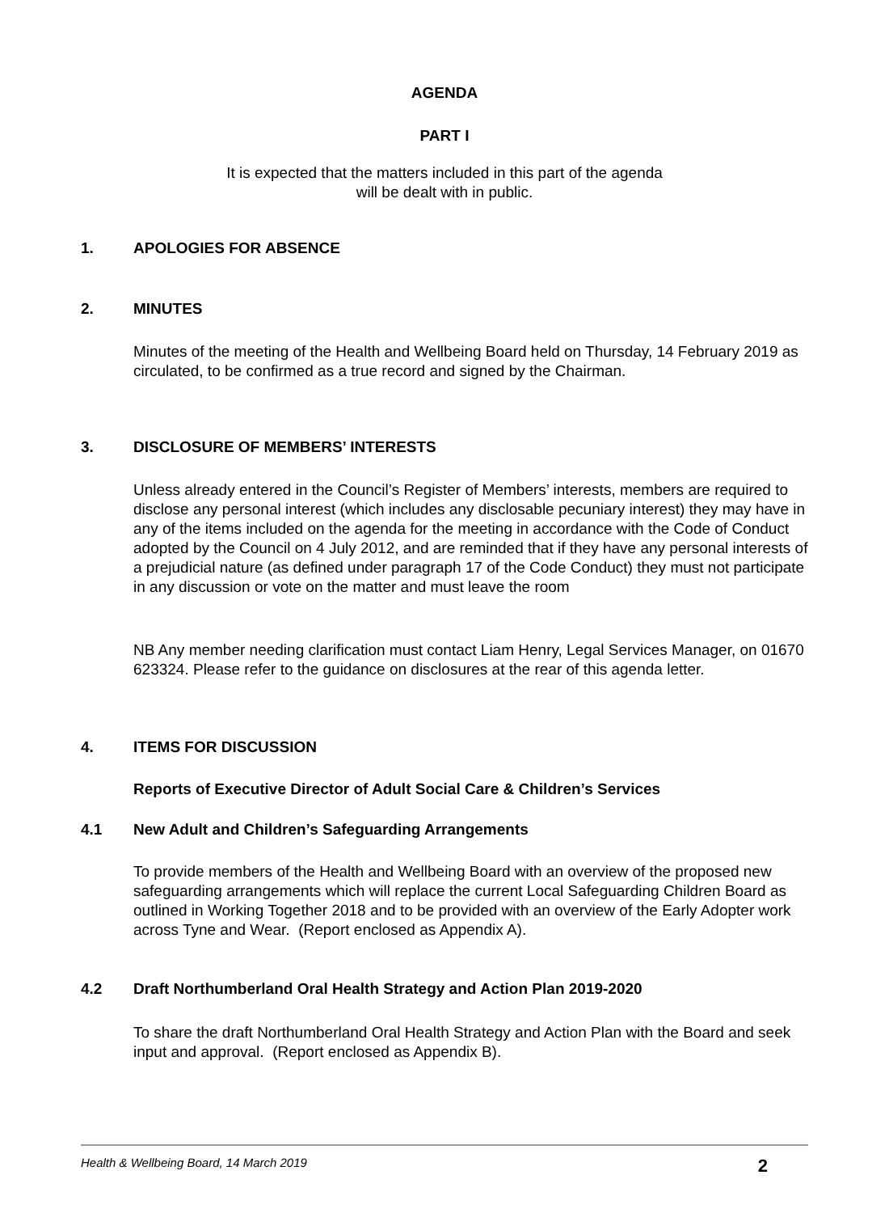AGENDA
PART I
It is expected that the matters included in this part of the agenda
will be dealt with in public.
1. APOLOGIES FOR ABSENCE
2. MINUTES
Minutes of the meeting of the Health and Wellbeing Board held on Thursday, 14 February 2019 as circulated, to be confirmed as a true record and signed by the Chairman.
3. DISCLOSURE OF MEMBERS’ INTERESTS
Unless already entered in the Council’s Register of Members’ interests, members are required to disclose any personal interest (which includes any disclosable pecuniary interest) they may have in any of the items included on the agenda for the meeting in accordance with the Code of Conduct adopted by the Council on 4 July 2012, and are reminded that if they have any personal interests of a prejudicial nature (as defined under paragraph 17 of the Code Conduct) they must not participate in any discussion or vote on the matter and must leave the room
NB Any member needing clarification must contact Liam Henry, Legal Services Manager, on 01670 623324. Please refer to the guidance on disclosures at the rear of this agenda letter.
4. ITEMS FOR DISCUSSION
Reports of Executive Director of Adult Social Care & Children’s Services
4.1 New Adult and Children’s Safeguarding Arrangements
To provide members of the Health and Wellbeing Board with an overview of the proposed new safeguarding arrangements which will replace the current Local Safeguarding Children Board as outlined in Working Together 2018 and to be provided with an overview of the Early Adopter work across Tyne and Wear. (Report enclosed as Appendix A).
4.2 Draft Northumberland Oral Health Strategy and Action Plan 2019-2020
To share the draft Northumberland Oral Health Strategy and Action Plan with the Board and seek input and approval. (Report enclosed as Appendix B).
Health & Wellbeing Board, 14 March 2019 2